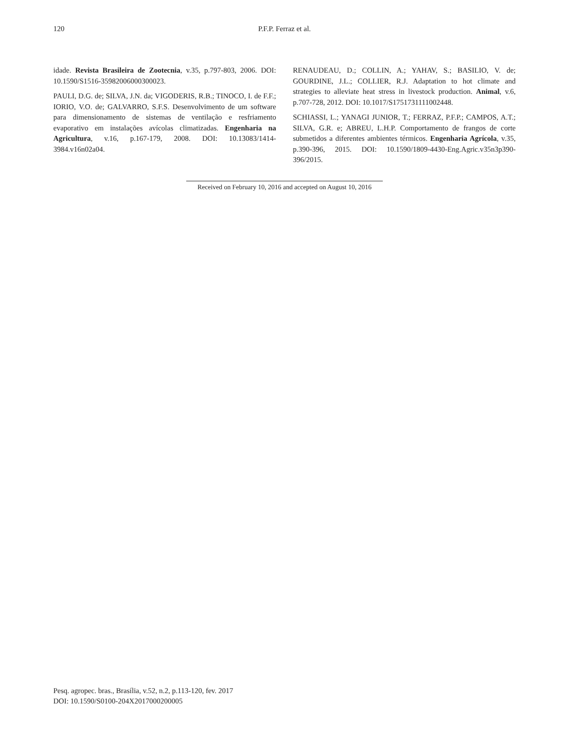120
P.F.P. Ferraz et al.
idade. Revista Brasileira de Zootecnia, v.35, p.797-803, 2006. DOI: 10.1590/S1516-35982006000300023.
PAULI, D.G. de; SILVA, J.N. da; VIGODERIS, R.B.; TINOCO, I. de F.F.; IORIO, V.O. de; GALVARRO, S.F.S. Desenvolvimento de um software para dimensionamento de sistemas de ventilação e resfriamento evaporativo em instalações avícolas climatizadas. Engenharia na Agricultura, v.16, p.167-179, 2008. DOI: 10.13083/1414-3984.v16n02a04.
RENAUDEAU, D.; COLLIN, A.; YAHAV, S.; BASILIO, V. de; GOURDINE, J.L.; COLLIER, R.J. Adaptation to hot climate and strategies to alleviate heat stress in livestock production. Animal, v.6, p.707-728, 2012. DOI: 10.1017/S1751731111002448.
SCHIASSI, L.; YANAGI JUNIOR, T.; FERRAZ, P.F.P.; CAMPOS, A.T.; SILVA, G.R. e; ABREU, L.H.P. Comportamento de frangos de corte submetidos a diferentes ambientes térmicos. Engenharia Agrícola, v.35, p.390-396, 2015. DOI: 10.1590/1809-4430-Eng.Agric.v35n3p390-396/2015.
Received on February 10, 2016 and accepted on August 10, 2016
Pesq. agropec. bras., Brasília, v.52, n.2, p.113-120, fev. 2017
DOI: 10.1590/S0100-204X2017000200005